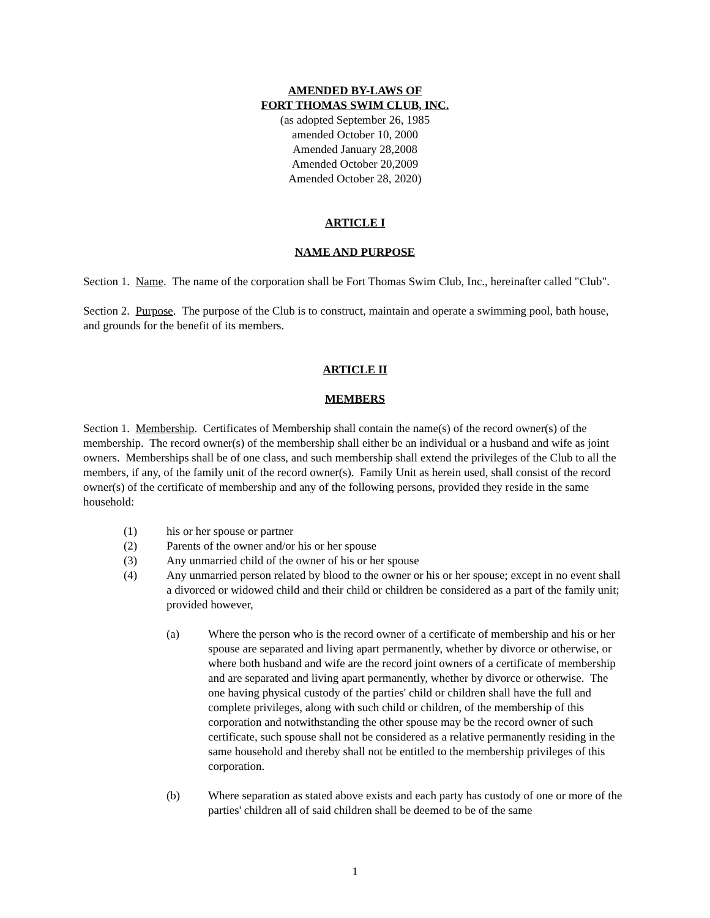AMENDED BY-LAWS OF
FORT THOMAS SWIM CLUB, INC.
(as adopted September 26, 1985
amended October 10, 2000
Amended January 28,2008
Amended October 20,2009
Amended October 28, 2020)
ARTICLE I
NAME AND PURPOSE
Section 1. Name. The name of the corporation shall be Fort Thomas Swim Club, Inc., hereinafter called "Club".
Section 2. Purpose. The purpose of the Club is to construct, maintain and operate a swimming pool, bath house, and grounds for the benefit of its members.
ARTICLE II
MEMBERS
Section 1. Membership. Certificates of Membership shall contain the name(s) of the record owner(s) of the membership. The record owner(s) of the membership shall either be an individual or a husband and wife as joint owners. Memberships shall be of one class, and such membership shall extend the privileges of the Club to all the members, if any, of the family unit of the record owner(s). Family Unit as herein used, shall consist of the record owner(s) of the certificate of membership and any of the following persons, provided they reside in the same household:
(1) his or her spouse or partner
(2) Parents of the owner and/or his or her spouse
(3) Any unmarried child of the owner of his or her spouse
(4) Any unmarried person related by blood to the owner or his or her spouse; except in no event shall a divorced or widowed child and their child or children be considered as a part of the family unit; provided however,
(a) Where the person who is the record owner of a certificate of membership and his or her spouse are separated and living apart permanently, whether by divorce or otherwise, or where both husband and wife are the record joint owners of a certificate of membership and are separated and living apart permanently, whether by divorce or otherwise. The one having physical custody of the parties' child or children shall have the full and complete privileges, along with such child or children, of the membership of this corporation and notwithstanding the other spouse may be the record owner of such certificate, such spouse shall not be considered as a relative permanently residing in the same household and thereby shall not be entitled to the membership privileges of this corporation.
(b) Where separation as stated above exists and each party has custody of one or more of the parties' children all of said children shall be deemed to be of the same
1